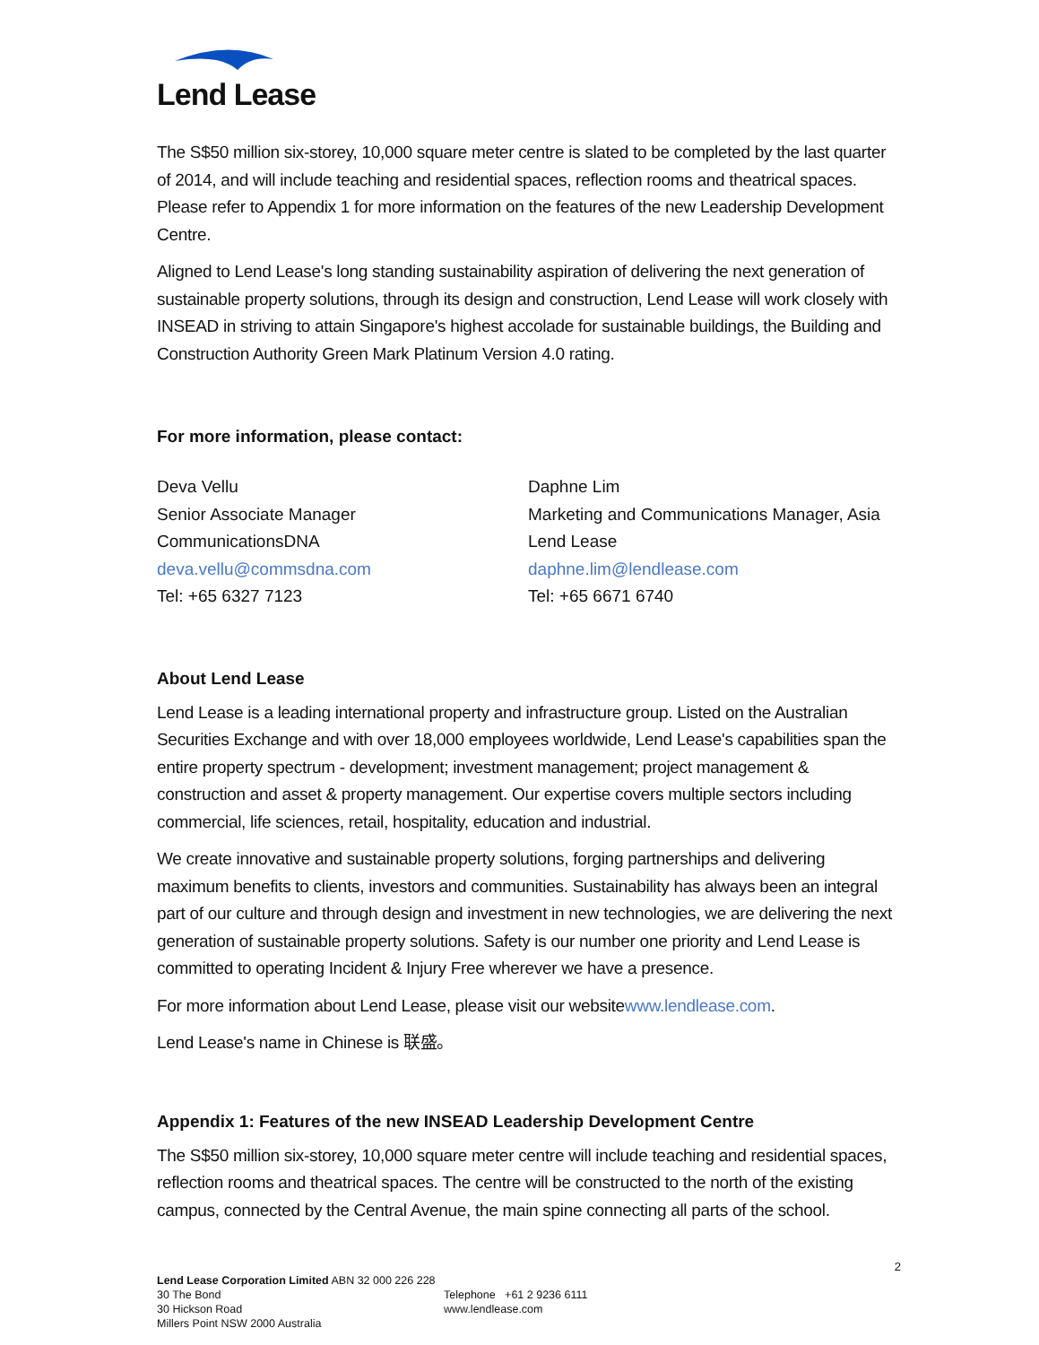Lend Lease
The S$50 million six-storey, 10,000 square meter centre is slated to be completed by the last quarter of 2014, and will include teaching and residential spaces, reflection rooms and theatrical spaces. Please refer to Appendix 1 for more information on the features of the new Leadership Development Centre.
Aligned to Lend Lease's long standing sustainability aspiration of delivering the next generation of sustainable property solutions, through its design and construction, Lend Lease will work closely with INSEAD in striving to attain Singapore's highest accolade for sustainable buildings, the Building and Construction Authority Green Mark Platinum Version 4.0 rating.
For more information, please contact:
Deva Vellu
Senior Associate Manager
CommunicationsDNA
deva.vellu@commsdna.com
Tel: +65 6327 7123
Daphne Lim
Marketing and Communications Manager, Asia
Lend Lease
daphne.lim@lendlease.com
Tel: +65 6671 6740
About Lend Lease
Lend Lease is a leading international property and infrastructure group. Listed on the Australian Securities Exchange and with over 18,000 employees worldwide, Lend Lease's capabilities span the entire property spectrum - development; investment management; project management & construction and asset & property management. Our expertise covers multiple sectors including commercial, life sciences, retail, hospitality, education and industrial.
We create innovative and sustainable property solutions, forging partnerships and delivering maximum benefits to clients, investors and communities. Sustainability has always been an integral part of our culture and through design and investment in new technologies, we are delivering the next generation of sustainable property solutions. Safety is our number one priority and Lend Lease is committed to operating Incident & Injury Free wherever we have a presence.
For more information about Lend Lease, please visit our websitewww.lendlease.com.
Lend Lease's name in Chinese is 联盛。
Appendix 1: Features of the new INSEAD Leadership Development Centre
The S$50 million six-storey, 10,000 square meter centre will include teaching and residential spaces, reflection rooms and theatrical spaces. The centre will be constructed to the north of the existing campus, connected by the Central Avenue, the main spine connecting all parts of the school.
2
Lend Lease Corporation Limited ABN 32 000 226 228
30 The Bond
30 Hickson Road
Millers Point NSW 2000 Australia
Telephone +61 2 9236 6111
www.lendlease.com